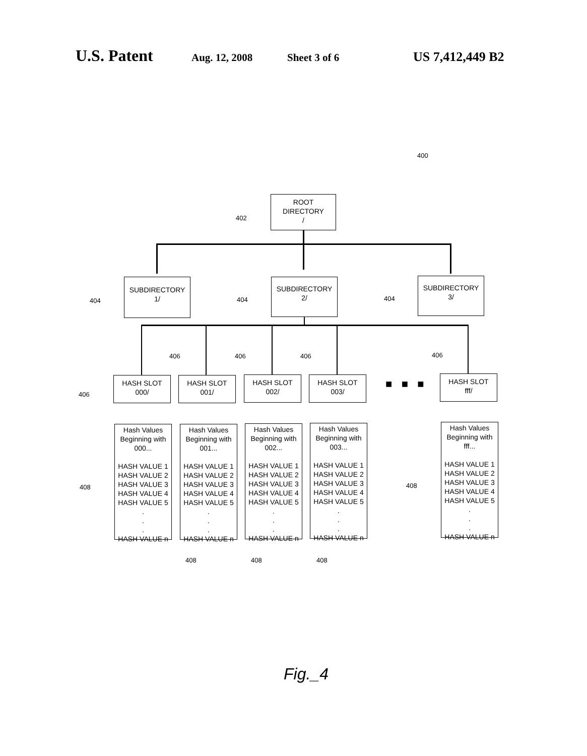U.S. Patent Aug. 12, 2008 Sheet 3 of 6 US 7,412,449 B2
400
ROOT
DIRECTORY
/
402
SUBDIRECTORY
1/
404
SUBDIRECTORY
2/
404
SUBDIRECTORY
3/
404
HASH SLOT
000/
HASH SLOT
001/
HASH SLOT
002/
HASH SLOT
003/
■ ■ ■
HASH SLOT
fff/
406
406 406 406 406
Hash Values
Beginning with
000...
HASH VALUE 1
HASH VALUE 2
HASH VALUE 3
HASH VALUE 4
HASH VALUE 5
.
.
.
HASH VALUE n
Hash Values
Beginning with
001...
HASH VALUE 1
HASH VALUE 2
HASH VALUE 3
HASH VALUE 4
HASH VALUE 5
.
.
.
HASH VALUE n
Hash Values
Beginning with
002...
HASH VALUE 1
HASH VALUE 2
HASH VALUE 3
HASH VALUE 4
HASH VALUE 5
.
.
.
HASH VALUE n
Hash Values
Beginning with
003...
HASH VALUE 1
HASH VALUE 2
HASH VALUE 3
HASH VALUE 4
HASH VALUE 5
.
.
.
HASH VALUE n
Hash Values
Beginning with
fff...
HASH VALUE 1
HASH VALUE 2
HASH VALUE 3
HASH VALUE 4
HASH VALUE 5
.
.
.
HASH VALUE n
408 408
408 408 408
Fig._4